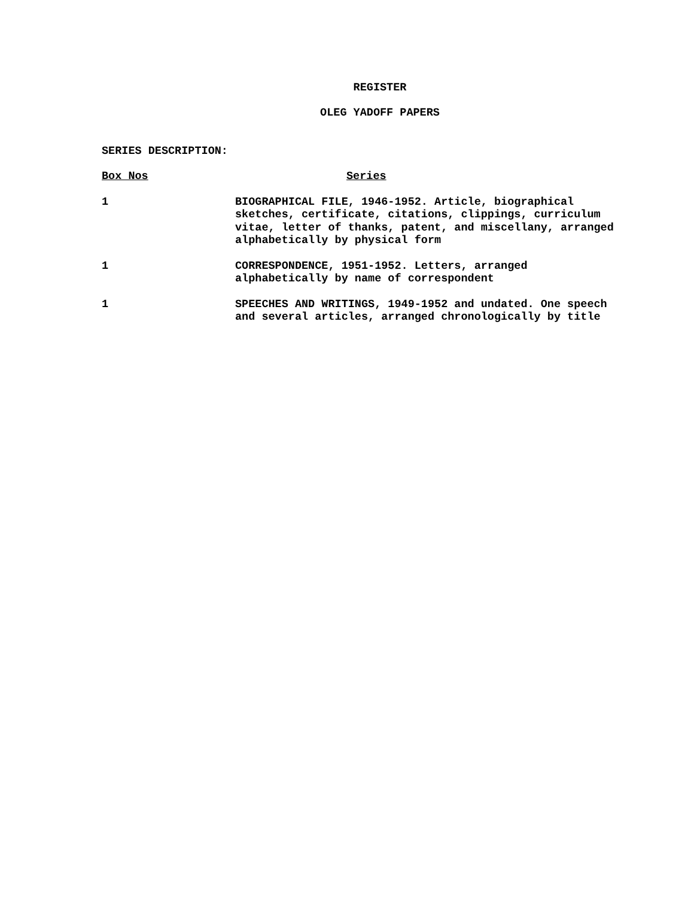REGISTER
OLEG YADOFF PAPERS
SERIES DESCRIPTION:
| Box Nos | Series |
| --- | --- |
| 1 | BIOGRAPHICAL FILE, 1946-1952. Article, biographical sketches, certificate, citations, clippings, curriculum vitae, letter of thanks, patent, and miscellany, arranged alphabetically by physical form |
| 1 | CORRESPONDENCE, 1951-1952. Letters, arranged alphabetically by name of correspondent |
| 1 | SPEECHES AND WRITINGS, 1949-1952 and undated. One speech and several articles, arranged chronologically by title |